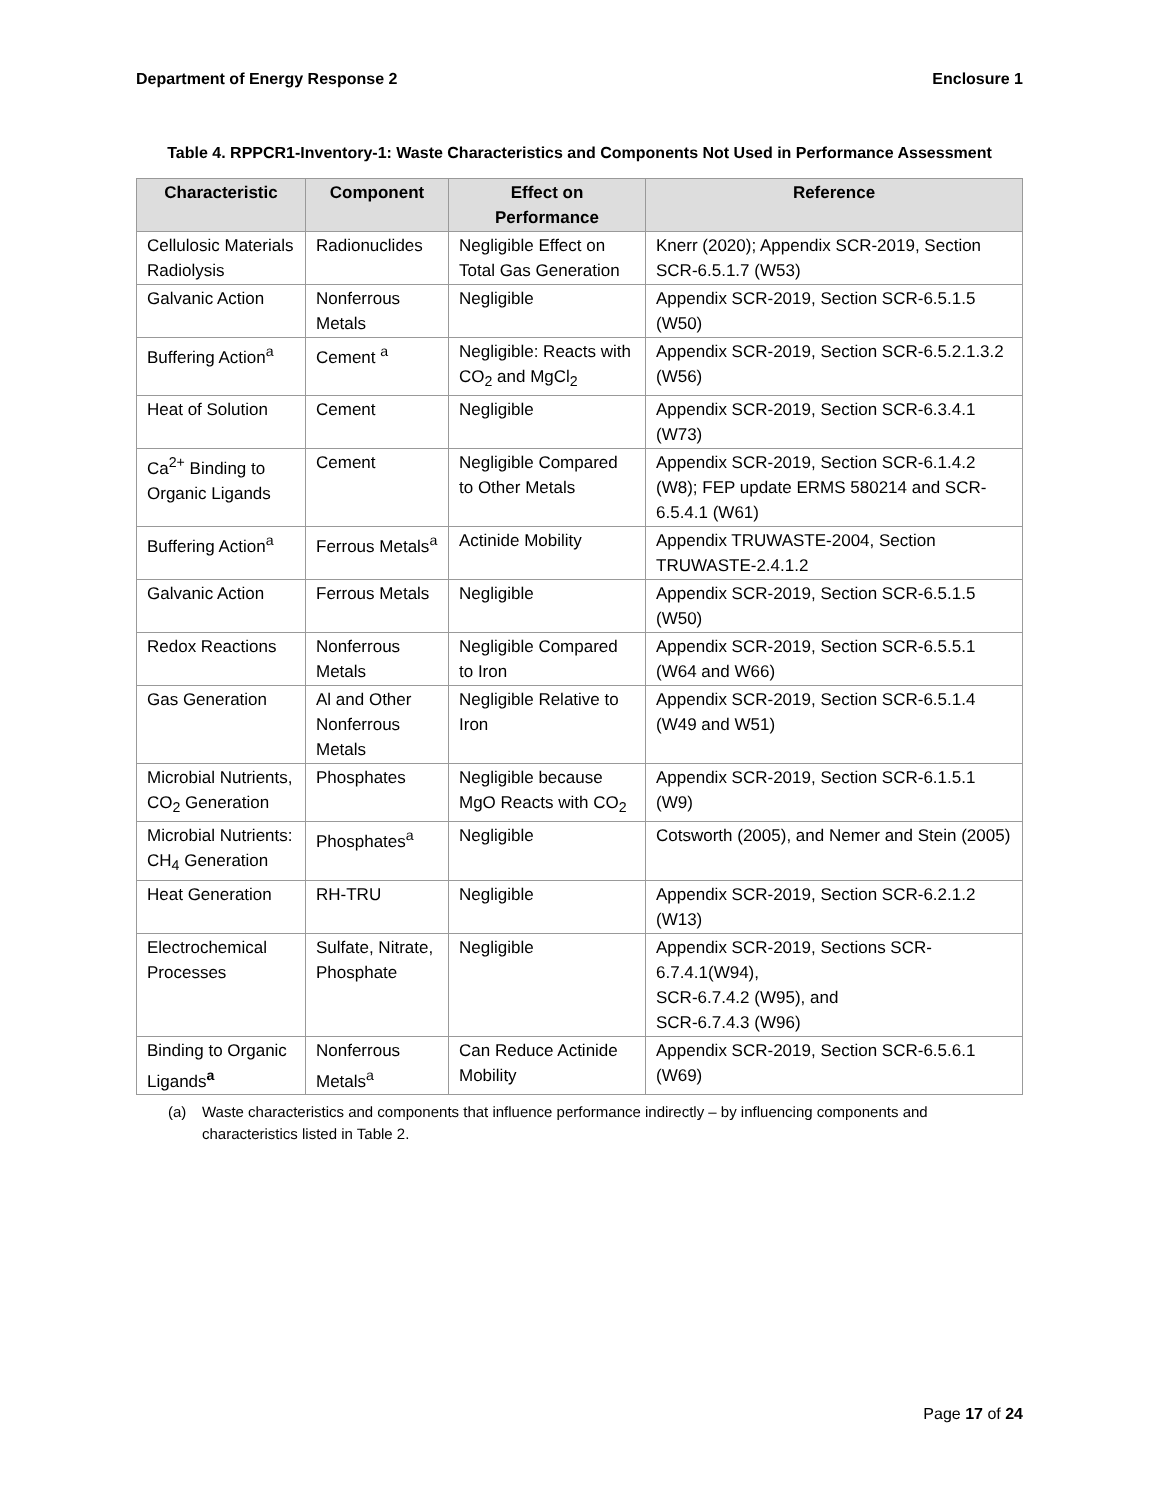Department of Energy Response 2 Enclosure 1
Table 4. RPPCR1-Inventory-1: Waste Characteristics and Components Not Used in Performance Assessment
| Characteristic | Component | Effect on Performance | Reference |
| --- | --- | --- | --- |
| Cellulosic Materials Radiolysis | Radionuclides | Negligible Effect on Total Gas Generation | Knerr (2020); Appendix SCR-2019, Section SCR-6.5.1.7 (W53) |
| Galvanic Action | Nonferrous Metals | Negligible | Appendix SCR-2019, Section SCR-6.5.1.5 (W50) |
| Buffering Action<sup>a</sup> | Cement <sup>a</sup> | Negligible: Reacts with CO<sub>2</sub> and MgCl<sub>2</sub> | Appendix SCR-2019, Section SCR-6.5.2.1.3.2 (W56) |
| Heat of Solution | Cement | Negligible | Appendix SCR-2019, Section SCR-6.3.4.1 (W73) |
| Ca<sup>2+</sup> Binding to Organic Ligands | Cement | Negligible Compared to Other Metals | Appendix SCR-2019, Section SCR-6.1.4.2 (W8); FEP update ERMS 580214 and SCR-6.5.4.1 (W61) |
| Buffering Action<sup>a</sup> | Ferrous Metals<sup>a</sup> | Actinide Mobility | Appendix TRUWASTE-2004, Section TRUWASTE-2.4.1.2 |
| Galvanic Action | Ferrous Metals | Negligible | Appendix SCR-2019, Section SCR-6.5.1.5 (W50) |
| Redox Reactions | Nonferrous Metals | Negligible Compared to Iron | Appendix SCR-2019, Section SCR-6.5.5.1 (W64 and W66) |
| Gas Generation | Al and Other Nonferrous Metals | Negligible Relative to Iron | Appendix SCR-2019, Section SCR-6.5.1.4 (W49 and W51) |
| Microbial Nutrients, CO<sub>2</sub> Generation | Phosphates | Negligible because MgO Reacts with CO<sub>2</sub> | Appendix SCR-2019, Section SCR-6.1.5.1 (W9) |
| Microbial Nutrients: CH<sub>4</sub> Generation | Phosphates<sup>a</sup> | Negligible | Cotsworth (2005), and Nemer and Stein (2005) |
| Heat Generation | RH-TRU | Negligible | Appendix SCR-2019, Section SCR-6.2.1.2 (W13) |
| Electrochemical Processes | Sulfate, Nitrate, Phosphate | Negligible | Appendix SCR-2019, Sections SCR-6.7.4.1(W94), SCR-6.7.4.2 (W95), and SCR-6.7.4.3 (W96) |
| Binding to Organic Ligands<sup>a</sup> | Nonferrous Metals<sup>a</sup> | Can Reduce Actinide Mobility | Appendix SCR-2019, Section SCR-6.5.6.1 (W69) |
(a) Waste characteristics and components that influence performance indirectly – by influencing components and characteristics listed in Table 2.
Page 17 of 24